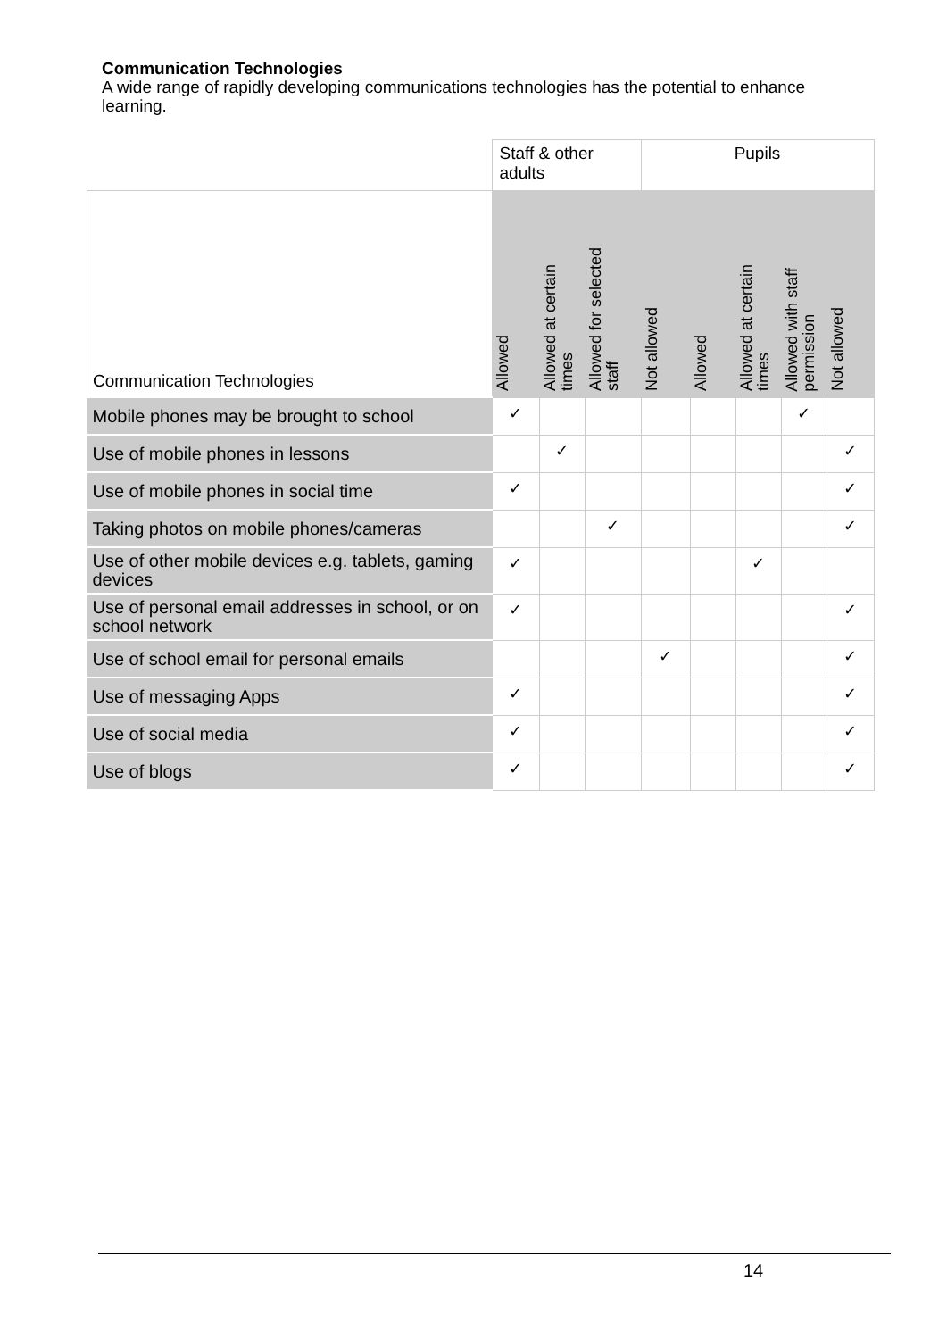Communication Technologies
A wide range of rapidly developing communications technologies has the potential to enhance learning.
| | Staff & other adults | | | Pupils | | | | |
| --- | --- | --- | --- | --- | --- | --- | --- | --- |
| Communication Technologies | Allowed | Allowed at certain times | Allowed for selected staff | Not allowed | Allowed | Allowed at certain times | Allowed with staff permission | Not allowed |
| Mobile phones may be brought to school | ✓ | | | | | | ✓ | |
| Use of mobile phones in lessons | | ✓ | | | | | | ✓ |
| Use of mobile phones in social time | ✓ | | | | | | | ✓ |
| Taking photos on mobile phones/cameras | | | ✓ | | | | | ✓ |
| Use of other mobile devices e.g. tablets, gaming devices | ✓ | | | | | ✓ | | |
| Use of personal email addresses in school, or on school network | ✓ | | | | | | | ✓ |
| Use of school email for personal emails | | | | ✓ | | | | ✓ |
| Use of messaging Apps | ✓ | | | | | | | ✓ |
| Use of social media | ✓ | | | | | | | ✓ |
| Use of blogs | ✓ | | | | | | | ✓ |
14